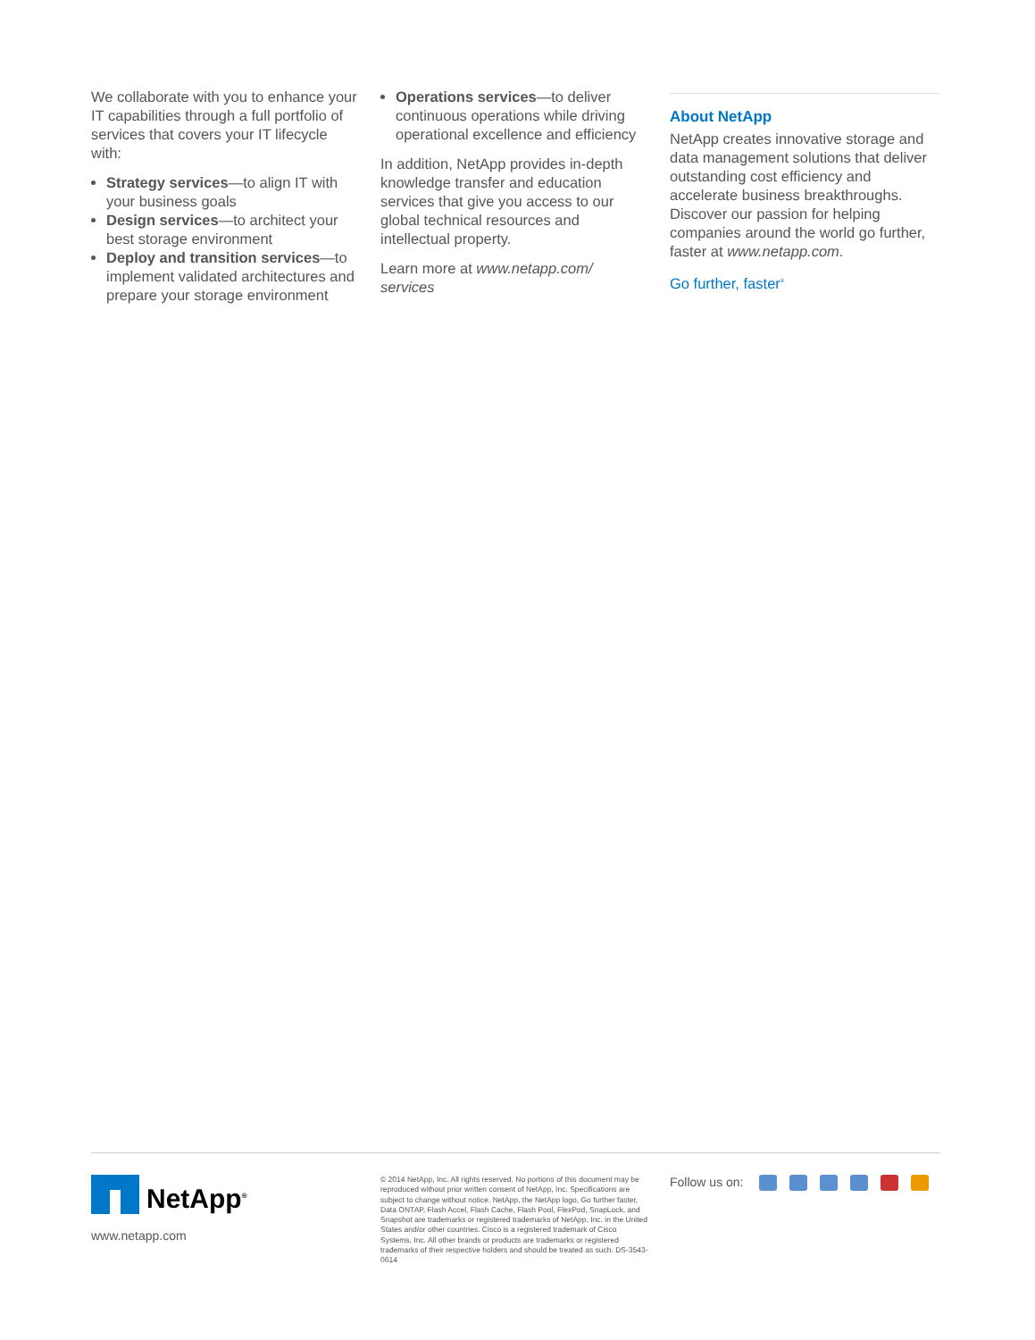We collaborate with you to enhance your IT capabilities through a full portfolio of services that covers your IT lifecycle with:
Strategy services—to align IT with your business goals
Design services—to architect your best storage environment
Deploy and transition services—to implement validated architectures and prepare your storage environment
Operations services—to deliver continuous operations while driving operational excellence and efficiency
In addition, NetApp provides in-depth knowledge transfer and education services that give you access to our global technical resources and intellectual property.
Learn more at www.netapp.com/ services
About NetApp
NetApp creates innovative storage and data management solutions that deliver outstanding cost efficiency and accelerate business breakthroughs. Discover our passion for helping companies around the world go further, faster at www.netapp.com.
Go further, faster<sup>®</sup>
NetApp<sup>®</sup>
www.netapp.com
© 2014 NetApp, Inc. All rights reserved. No portions of this document may be reproduced without prior written consent of NetApp, Inc. Specifications are subject to change without notice. NetApp, the NetApp logo, Go further faster, Data ONTAP, Flash Accel, Flash Cache, Flash Pool, FlexPod, SnapLock, and Snapshot are trademarks or registered trademarks of NetApp, Inc. in the United States and/or other countries. Cisco is a registered trademark of Cisco Systems, Inc. All other brands or products are trademarks or registered trademarks of their respective holders and should be treated as such. DS-3543-0614
Follow us on: